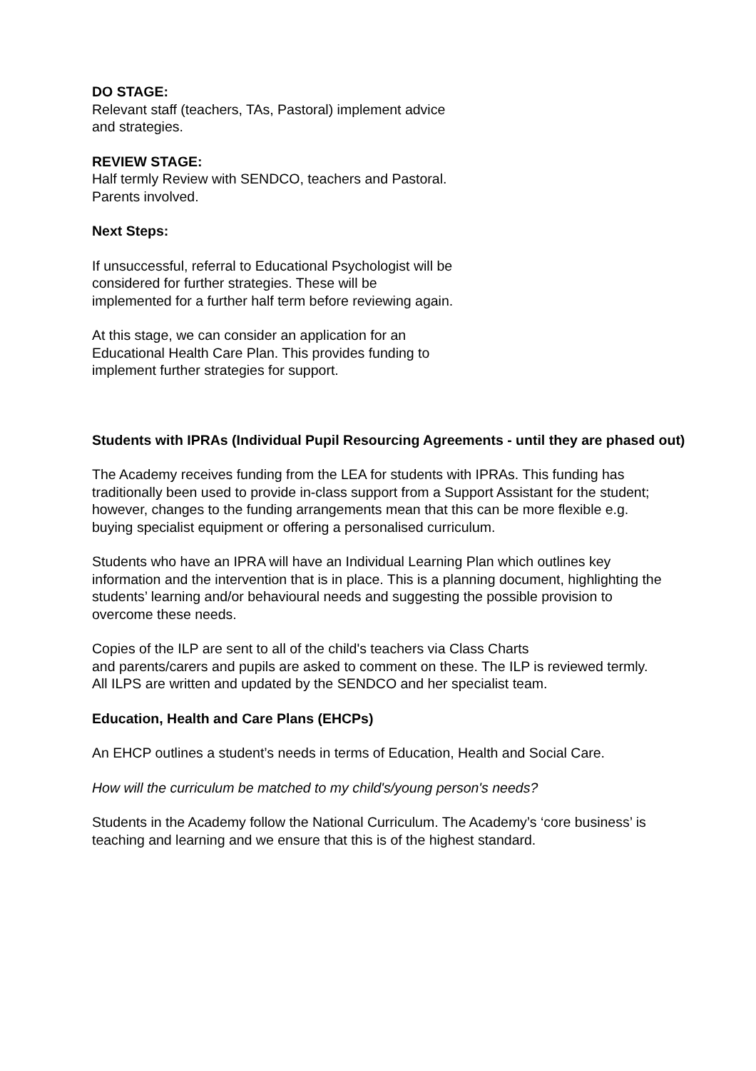DO STAGE:
Relevant staff (teachers, TAs, Pastoral) implement advice and strategies.
REVIEW STAGE:
Half termly Review with SENDCO, teachers and Pastoral. Parents involved.
Next Steps:
If unsuccessful, referral to Educational Psychologist will be considered for further strategies. These will be implemented for a further half term before reviewing again.
At this stage, we can consider an application for an Educational Health Care Plan. This provides funding to implement further strategies for support.
Students with IPRAs (Individual Pupil Resourcing Agreements - until they are phased out)
The Academy receives funding from the LEA for students with IPRAs. This funding has traditionally been used to provide in-class support from a Support Assistant for the student; however, changes to the funding arrangements mean that this can be more flexible e.g. buying specialist equipment or offering a personalised curriculum.
Students who have an IPRA will have an Individual Learning Plan which outlines key information and the intervention that is in place. This is a planning document, highlighting the students’ learning and/or behavioural needs and suggesting the possible provision to overcome these needs.
Copies of the ILP are sent to all of the child's teachers via Class Charts
and parents/carers and pupils are asked to comment on these. The ILP is reviewed termly. All ILPS are written and updated by the SENDCO and her specialist team.
Education, Health and Care Plans (EHCPs)
An EHCP outlines a student’s needs in terms of Education, Health and Social Care.
How will the curriculum be matched to my child's/young person's needs?
Students in the Academy follow the National Curriculum. The Academy’s ‘core business’ is teaching and learning and we ensure that this is of the highest standard.